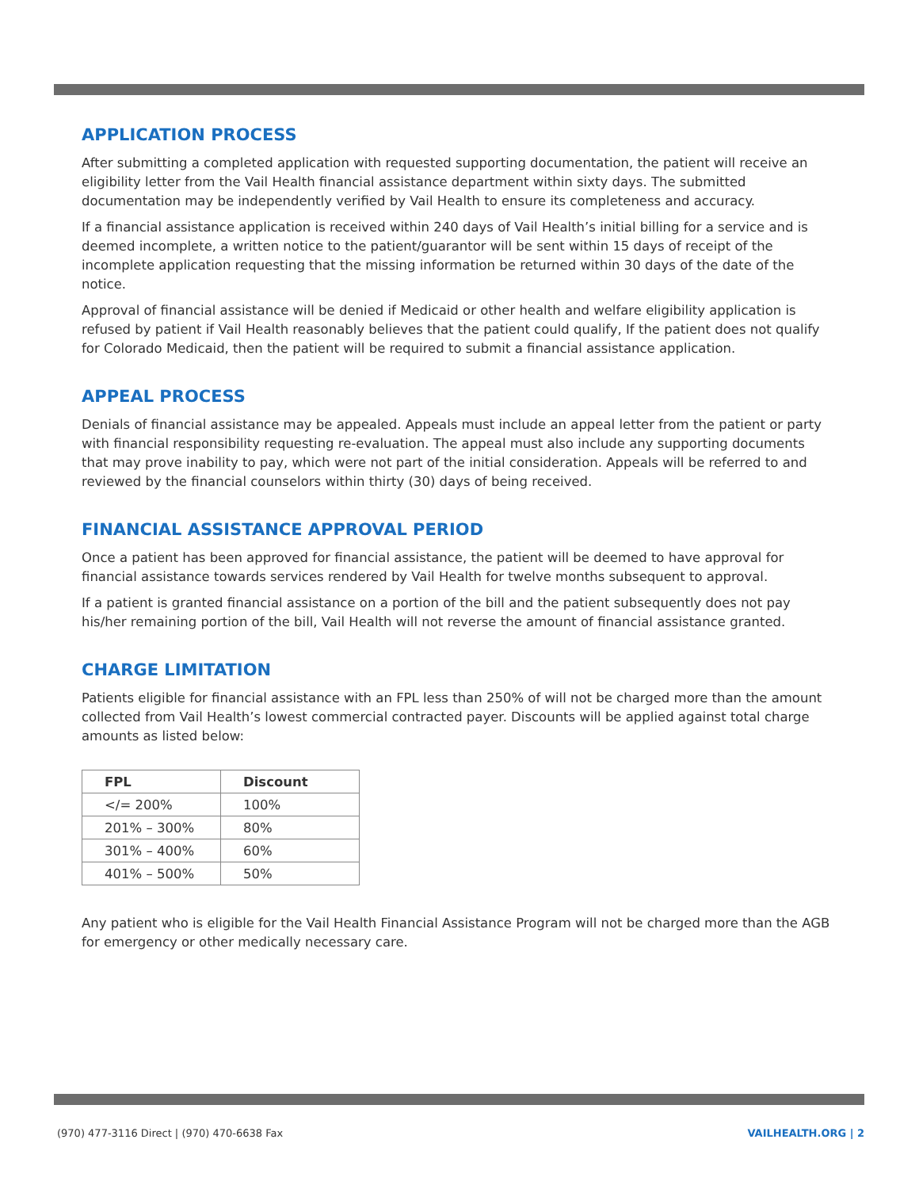APPLICATION PROCESS
After submitting a completed application with requested supporting documentation, the patient will receive an eligibility letter from the Vail Health financial assistance department within sixty days. The submitted documentation may be independently verified by Vail Health to ensure its completeness and accuracy.
If a financial assistance application is received within 240 days of Vail Health’s initial billing for a service and is deemed incomplete, a written notice to the patient/guarantor will be sent within 15 days of receipt of the incomplete application requesting that the missing information be returned within 30 days of the date of the notice.
Approval of financial assistance will be denied if Medicaid or other health and welfare eligibility application is refused by patient if Vail Health reasonably believes that the patient could qualify, If the patient does not qualify for Colorado Medicaid, then the patient will be required to submit a financial assistance application.
APPEAL PROCESS
Denials of financial assistance may be appealed. Appeals must include an appeal letter from the patient or party with financial responsibility requesting re-evaluation. The appeal must also include any supporting documents that may prove inability to pay, which were not part of the initial consideration. Appeals will be referred to and reviewed by the financial counselors within thirty (30) days of being received.
FINANCIAL ASSISTANCE APPROVAL PERIOD
Once a patient has been approved for financial assistance, the patient will be deemed to have approval for financial assistance towards services rendered by Vail Health for twelve months subsequent to approval.
If a patient is granted financial assistance on a portion of the bill and the patient subsequently does not pay his/her remaining portion of the bill, Vail Health will not reverse the amount of financial assistance granted.
CHARGE LIMITATION
Patients eligible for financial assistance with an FPL less than 250% of will not be charged more than the amount collected from Vail Health’s lowest commercial contracted payer. Discounts will be applied against total charge amounts as listed below:
| FPL | Discount |
| --- | --- |
| </= 200% | 100% |
| 201% – 300% | 80% |
| 301% – 400% | 60% |
| 401% – 500% | 50% |
Any patient who is eligible for the Vail Health Financial Assistance Program will not be charged more than the AGB for emergency or other medically necessary care.
(970) 477-3116 Direct | (970) 470-6638 Fax VAILHEALTH.ORG | 2